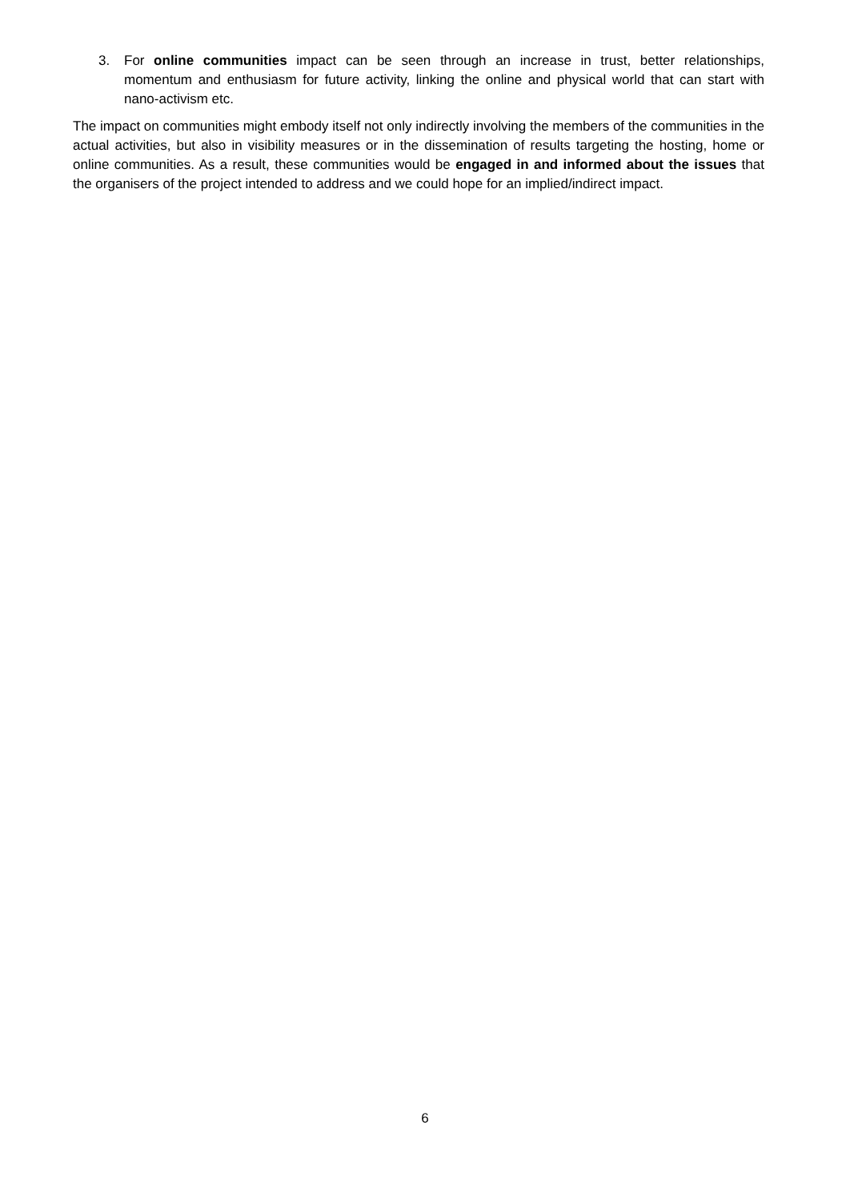3. For online communities impact can be seen through an increase in trust, better relationships, momentum and enthusiasm for future activity, linking the online and physical world that can start with nano-activism etc.
The impact on communities might embody itself not only indirectly involving the members of the communities in the actual activities, but also in visibility measures or in the dissemination of results targeting the hosting, home or online communities. As a result, these communities would be engaged in and informed about the issues that the organisers of the project intended to address and we could hope for an implied/indirect impact.
6